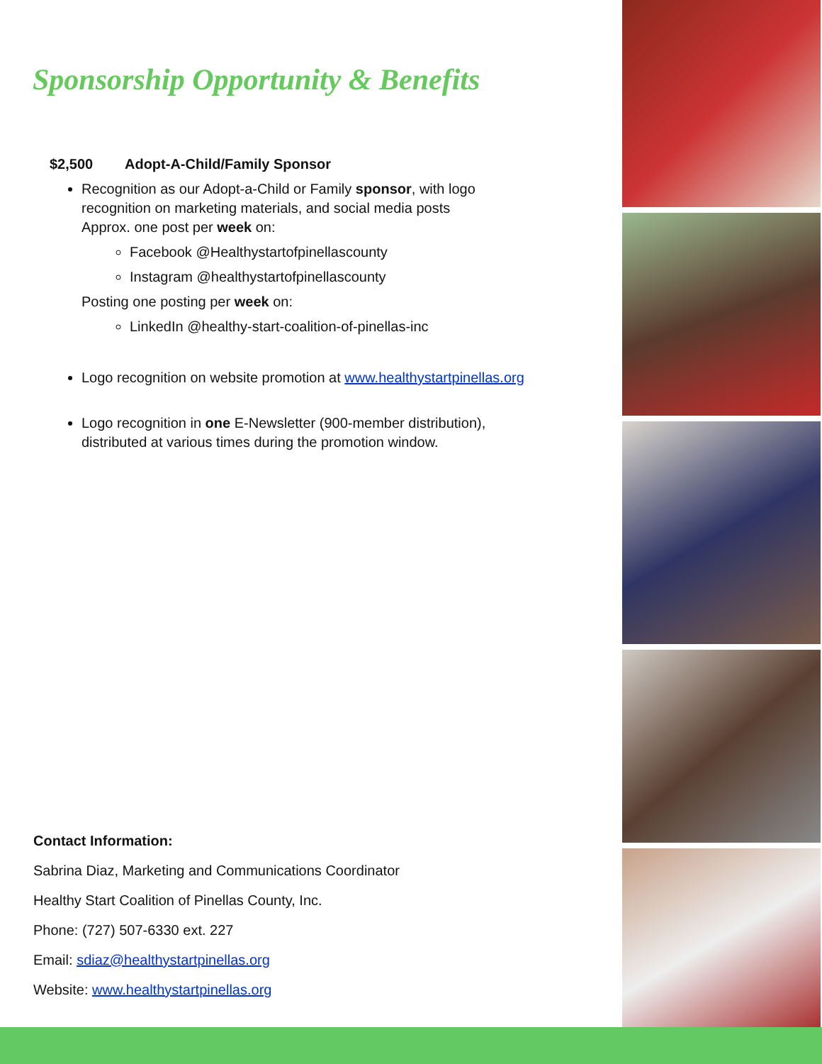Sponsorship Opportunity & Benefits
$2,500 Adopt-A-Child/Family Sponsor
Recognition as our Adopt-a-Child or Family sponsor, with logo recognition on marketing materials, and social media posts
Approx. one post per week on:
Facebook @Healthystartofpinellascounty
Instagram @healthystartofpinellascounty
Posting one posting per week on:
LinkedIn @healthy-start-coalition-of-pinellas-inc
Logo recognition on website promotion at www.healthystartpinellas.org
Logo recognition in one E-Newsletter (900-member distribution), distributed at various times during the promotion window.
Contact Information:
Sabrina Diaz, Marketing and Communications Coordinator
Healthy Start Coalition of Pinellas County, Inc.
Phone: (727) 507-6330 ext. 227
Email: sdiaz@healthystartpinellas.org
Website: www.healthystartpinellas.org